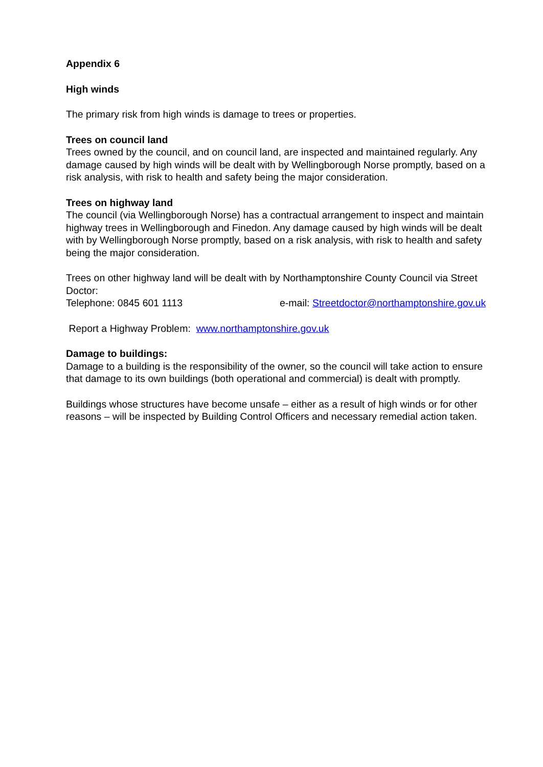Appendix 6
High winds
The primary risk from high winds is damage to trees or properties.
Trees on council land
Trees owned by the council, and on council land, are inspected and maintained regularly. Any damage caused by high winds will be dealt with by Wellingborough Norse promptly, based on a risk analysis, with risk to health and safety being the major consideration.
Trees on highway land
The council (via Wellingborough Norse) has a contractual arrangement to inspect and maintain highway trees in Wellingborough and Finedon. Any damage caused by high winds will be dealt with by Wellingborough Norse promptly, based on a risk analysis, with risk to health and safety being the major consideration.
Trees on other highway land will be dealt with by Northamptonshire County Council via Street Doctor:
Telephone: 0845 601 1113 e-mail: Streetdoctor@northamptonshire.gov.uk
Report a Highway Problem: www.northamptonshire.gov.uk
Damage to buildings:
Damage to a building is the responsibility of the owner, so the council will take action to ensure that damage to its own buildings (both operational and commercial) is dealt with promptly.
Buildings whose structures have become unsafe – either as a result of high winds or for other reasons – will be inspected by Building Control Officers and necessary remedial action taken.